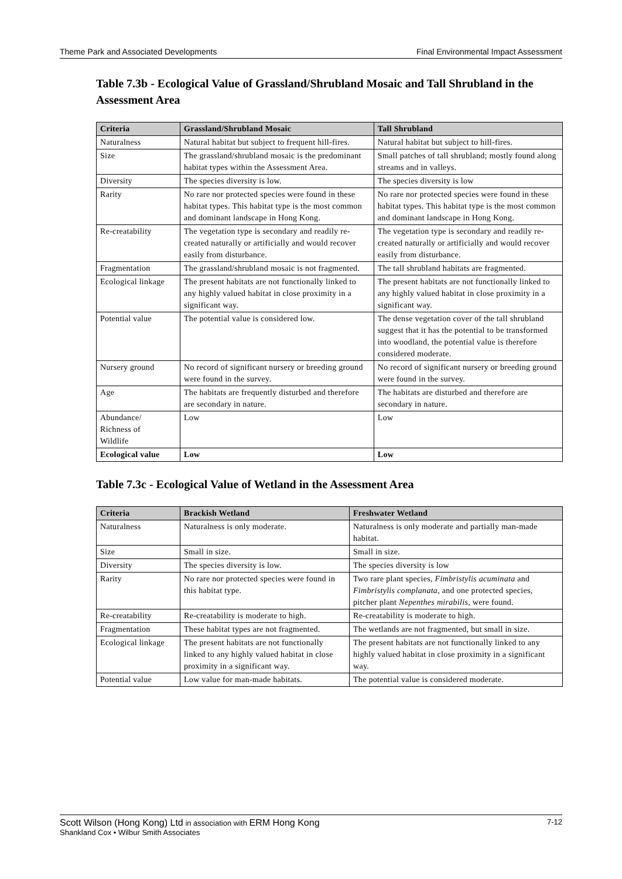Theme Park and Associated Developments Final Environmental Impact Assessment
Table 7.3b - Ecological Value of Grassland/Shrubland Mosaic and Tall Shrubland in the Assessment Area
| Criteria | Grassland/Shrubland Mosaic | Tall Shrubland |
| --- | --- | --- |
| Naturalness | Natural habitat but subject to frequent hill-fires. | Natural habitat but subject to hill-fires. |
| Size | The grassland/shrubland mosaic is the predominant habitat types within the Assessment Area. | Small patches of tall shrubland; mostly found along streams and in valleys. |
| Diversity | The species diversity is low. | The species diversity is low |
| Rarity | No rare nor protected species were found in these habitat types. This habitat type is the most common and dominant landscape in Hong Kong. | No rare nor protected species were found in these habitat types. This habitat type is the most common and dominant landscape in Hong Kong. |
| Re-creatability | The vegetation type is secondary and readily re-created naturally or artificially and would recover easily from disturbance. | The vegetation type is secondary and readily re-created naturally or artificially and would recover easily from disturbance. |
| Fragmentation | The grassland/shrubland mosaic is not fragmented. | The tall shrubland habitats are fragmented. |
| Ecological linkage | The present habitats are not functionally linked to any highly valued habitat in close proximity in a significant way. | The present habitats are not functionally linked to any highly valued habitat in close proximity in a significant way. |
| Potential value | The potential value is considered low. | The dense vegetation cover of the tall shrubland suggest that it has the potential to be transformed into woodland, the potential value is therefore considered moderate. |
| Nursery ground | No record of significant nursery or breeding ground were found in the survey. | No record of significant nursery or breeding ground were found in the survey. |
| Age | The habitats are frequently disturbed and therefore are secondary in nature. | The habitats are disturbed and therefore are secondary in nature. |
| Abundance/ Richness of Wildlife | Low | Low |
| Ecological value | Low | Low |
Table 7.3c - Ecological Value of Wetland in the Assessment Area
| Criteria | Brackish Wetland | Freshwater Wetland |
| --- | --- | --- |
| Naturalness | Naturalness is only moderate. | Naturalness is only moderate and partially man-made habitat. |
| Size | Small in size. | Small in size. |
| Diversity | The species diversity is low. | The species diversity is low |
| Rarity | No rare nor protected species were found in this habitat type. | Two rare plant species, Fimbristylis acuminata and Fimbristylis complanata , and one protected species, pitcher plant Nepenthes mirabilis , were found. |
| Re-creatability | Re-creatability is moderate to high. | Re-creatability is moderate to high. |
| Fragmentation | These habitat types are not fragmented. | The wetlands are not fragmented, but small in size. |
| Ecological linkage | The present habitats are not functionally linked to any highly valued habitat in close proximity in a significant way. | The present habitats are not functionally linked to any highly valued habitat in close proximity in a significant way. |
| Potential value | Low value for man-made habitats. | The potential value is considered moderate. |
Scott Wilson (Hong Kong) Ltd in association with ERM Hong Kong 7-12
Shankland Cox • Wilbur Smith Associates